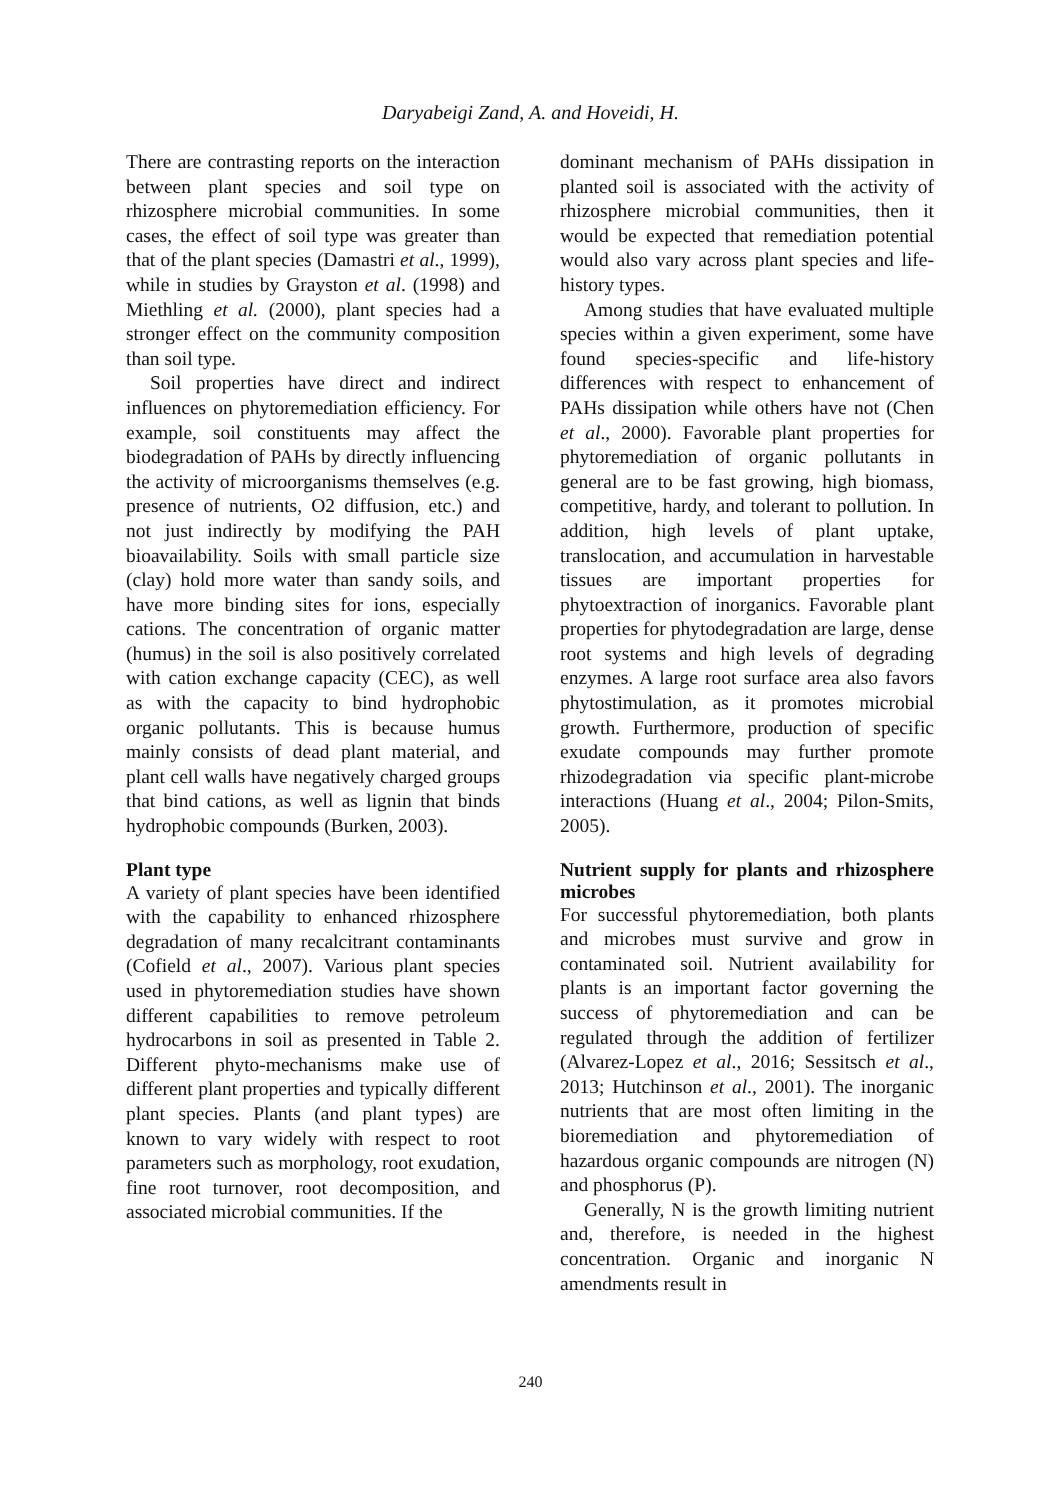Daryabeigi Zand, A. and Hoveidi, H.
There are contrasting reports on the interaction between plant species and soil type on rhizosphere microbial communities. In some cases, the effect of soil type was greater than that of the plant species (Damastri et al., 1999), while in studies by Grayston et al. (1998) and Miethling et al. (2000), plant species had a stronger effect on the community composition than soil type.
Soil properties have direct and indirect influences on phytoremediation efficiency. For example, soil constituents may affect the biodegradation of PAHs by directly influencing the activity of microorganisms themselves (e.g. presence of nutrients, O2 diffusion, etc.) and not just indirectly by modifying the PAH bioavailability. Soils with small particle size (clay) hold more water than sandy soils, and have more binding sites for ions, especially cations. The concentration of organic matter (humus) in the soil is also positively correlated with cation exchange capacity (CEC), as well as with the capacity to bind hydrophobic organic pollutants. This is because humus mainly consists of dead plant material, and plant cell walls have negatively charged groups that bind cations, as well as lignin that binds hydrophobic compounds (Burken, 2003).
Plant type
A variety of plant species have been identified with the capability to enhanced rhizosphere degradation of many recalcitrant contaminants (Cofield et al., 2007). Various plant species used in phytoremediation studies have shown different capabilities to remove petroleum hydrocarbons in soil as presented in Table 2. Different phyto-mechanisms make use of different plant properties and typically different plant species. Plants (and plant types) are known to vary widely with respect to root parameters such as morphology, root exudation, fine root turnover, root decomposition, and associated microbial communities. If the
dominant mechanism of PAHs dissipation in planted soil is associated with the activity of rhizosphere microbial communities, then it would be expected that remediation potential would also vary across plant species and life-history types.
Among studies that have evaluated multiple species within a given experiment, some have found species-specific and life-history differences with respect to enhancement of PAHs dissipation while others have not (Chen et al., 2000). Favorable plant properties for phytoremediation of organic pollutants in general are to be fast growing, high biomass, competitive, hardy, and tolerant to pollution. In addition, high levels of plant uptake, translocation, and accumulation in harvestable tissues are important properties for phytoextraction of inorganics. Favorable plant properties for phytodegradation are large, dense root systems and high levels of degrading enzymes. A large root surface area also favors phytostimulation, as it promotes microbial growth. Furthermore, production of specific exudate compounds may further promote rhizodegradation via specific plant-microbe interactions (Huang et al., 2004; Pilon-Smits, 2005).
Nutrient supply for plants and rhizosphere microbes
For successful phytoremediation, both plants and microbes must survive and grow in contaminated soil. Nutrient availability for plants is an important factor governing the success of phytoremediation and can be regulated through the addition of fertilizer (Alvarez-Lopez et al., 2016; Sessitsch et al., 2013; Hutchinson et al., 2001). The inorganic nutrients that are most often limiting in the bioremediation and phytoremediation of hazardous organic compounds are nitrogen (N) and phosphorus (P).
Generally, N is the growth limiting nutrient and, therefore, is needed in the highest concentration. Organic and inorganic N amendments result in
240